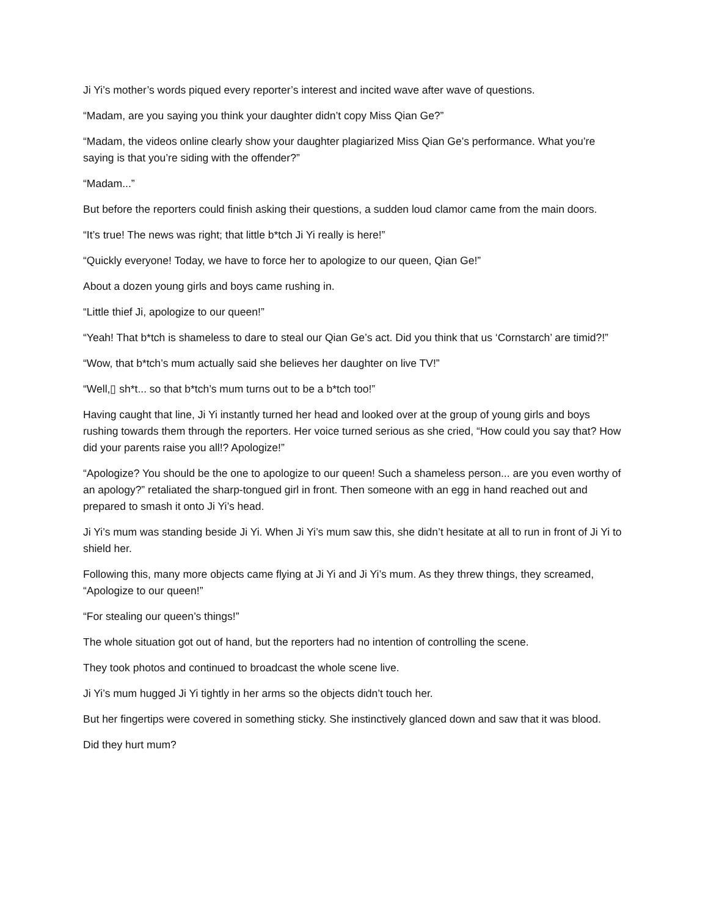Ji Yi’s mother’s words piqued every reporter’s interest and incited wave after wave of questions.
“Madam, are you saying you think your daughter didn’t copy Miss Qian Ge?”
“Madam, the videos online clearly show your daughter plagiarized Miss Qian Ge’s performance. What you’re saying is that you’re siding with the offender?”
“Madam...”
But before the reporters could finish asking their questions, a sudden loud clamor came from the main doors.
“It’s true! The news was right; that little b*tch Ji Yi really is here!”
“Quickly everyone! Today, we have to force her to apologize to our queen, Qian Ge!”
About a dozen young girls and boys came rushing in.
“Little thief Ji, apologize to our queen!”
“Yeah! That b*tch is shameless to dare to steal our Qian Ge’s act. Did you think that us ‘Cornstarch’ are timid?!”
“Wow, that b*tch’s mum actually said she believes her daughter on live TV!”
“Well,▯ sh*t... so that b*tch’s mum turns out to be a b*tch too!”
Having caught that line, Ji Yi instantly turned her head and looked over at the group of young girls and boys rushing towards them through the reporters. Her voice turned serious as she cried, “How could you say that? How did your parents raise you all!? Apologize!”
“Apologize? You should be the one to apologize to our queen! Such a shameless person... are you even worthy of an apology?” retaliated the sharp-tongued girl in front. Then someone with an egg in hand reached out and prepared to smash it onto Ji Yi’s head.
Ji Yi’s mum was standing beside Ji Yi. When Ji Yi’s mum saw this, she didn’t hesitate at all to run in front of Ji Yi to shield her.
Following this, many more objects came flying at Ji Yi and Ji Yi’s mum. As they threw things, they screamed, “Apologize to our queen!”
“For stealing our queen’s things!”
The whole situation got out of hand, but the reporters had no intention of controlling the scene.
They took photos and continued to broadcast the whole scene live.
Ji Yi’s mum hugged Ji Yi tightly in her arms so the objects didn’t touch her.
But her fingertips were covered in something sticky. She instinctively glanced down and saw that it was blood.
Did they hurt mum?